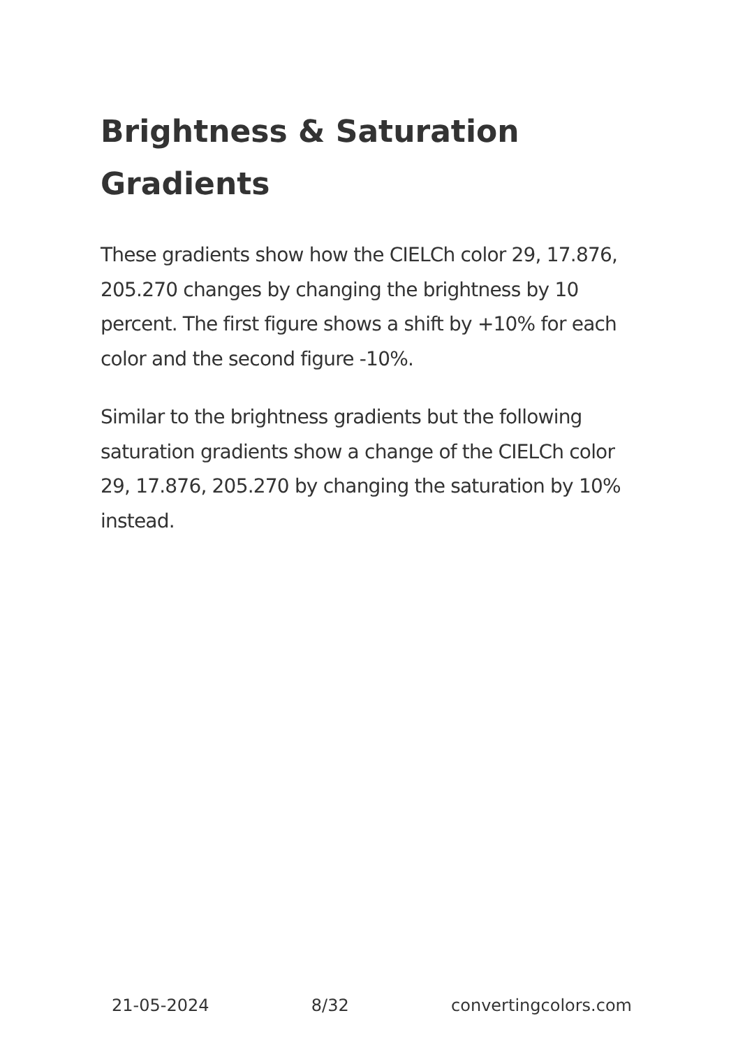Brightness & Saturation Gradients
These gradients show how the CIELCh color 29, 17.876, 205.270 changes by changing the brightness by 10 percent. The first figure shows a shift by +10% for each color and the second figure -10%.
Similar to the brightness gradients but the following saturation gradients show a change of the CIELCh color 29, 17.876, 205.270 by changing the saturation by 10% instead.
21-05-2024 8/32 convertingcolors.com